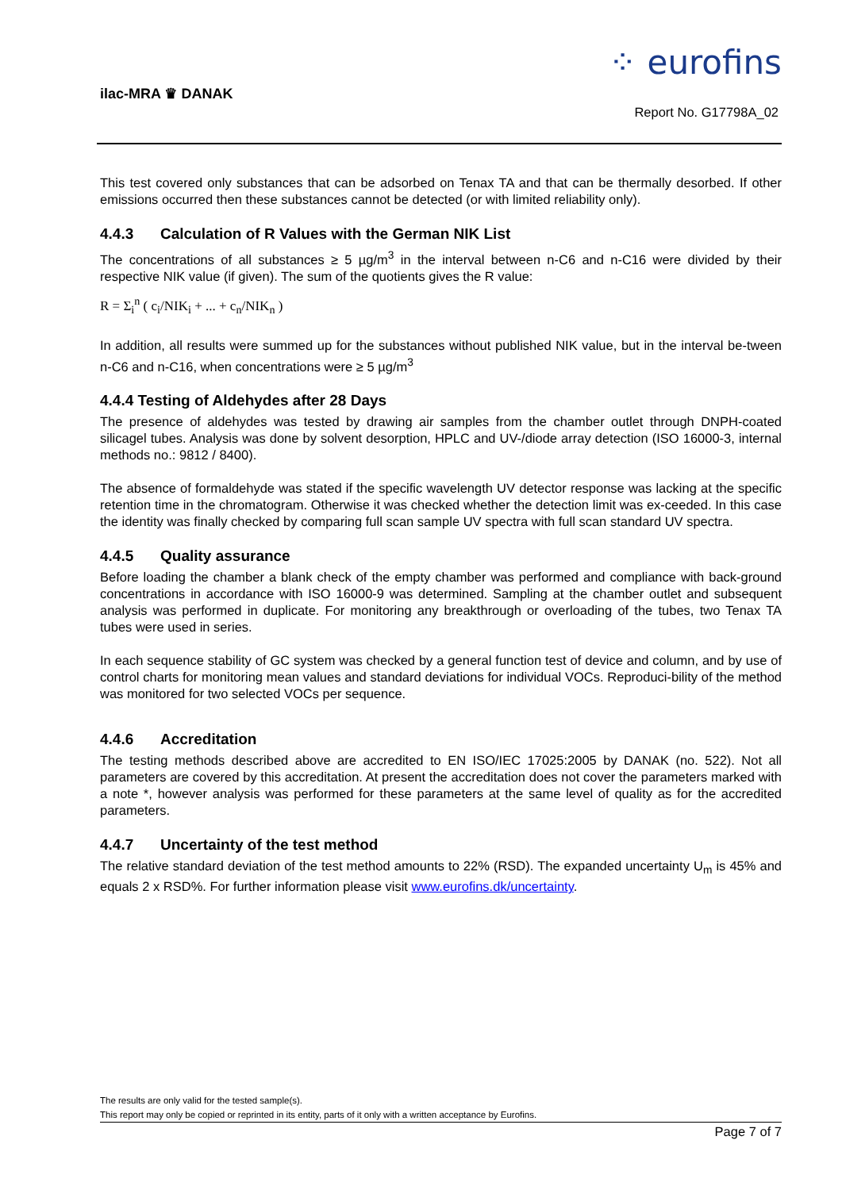ilac-MRA ♛ DANAK
⁘ eurofins
Report No. G17798A_02
This test covered only substances that can be adsorbed on Tenax TA and that can be thermally desorbed. If other emissions occurred then these substances cannot be detected (or with limited reliability only).
4.4.3 Calculation of R Values with the German NIK List
The concentrations of all substances ≥ 5 µg/m<sup>3</sup> in the interval between n-C6 and n-C16 were divided by their respective NIK value (if given). The sum of the quotients gives the R value:
R = Σ<sub>i</sub><sup>n</sup> ( c<sub>i</sub>/NIK<sub>i</sub> + ... + c<sub>n</sub>/NIK<sub>n</sub> )
In addition, all results were summed up for the substances without published NIK value, but in the interval be-tween n-C6 and n-C16, when concentrations were ≥ 5 µg/m<sup>3</sup>
4.4.4 Testing of Aldehydes after 28 Days
The presence of aldehydes was tested by drawing air samples from the chamber outlet through DNPH-coated silicagel tubes. Analysis was done by solvent desorption, HPLC and UV-/diode array detection (ISO 16000-3, internal methods no.: 9812 / 8400).
The absence of formaldehyde was stated if the specific wavelength UV detector response was lacking at the specific retention time in the chromatogram. Otherwise it was checked whether the detection limit was ex-ceeded. In this case the identity was finally checked by comparing full scan sample UV spectra with full scan standard UV spectra.
4.4.5 Quality assurance
Before loading the chamber a blank check of the empty chamber was performed and compliance with back-ground concentrations in accordance with ISO 16000-9 was determined. Sampling at the chamber outlet and subsequent analysis was performed in duplicate. For monitoring any breakthrough or overloading of the tubes, two Tenax TA tubes were used in series.
In each sequence stability of GC system was checked by a general function test of device and column, and by use of control charts for monitoring mean values and standard deviations for individual VOCs. Reproduci-bility of the method was monitored for two selected VOCs per sequence.
4.4.6 Accreditation
The testing methods described above are accredited to EN ISO/IEC 17025:2005 by DANAK (no. 522). Not all parameters are covered by this accreditation. At present the accreditation does not cover the parameters marked with a note *, however analysis was performed for these parameters at the same level of quality as for the accredited parameters.
4.4.7 Uncertainty of the test method
The relative standard deviation of the test method amounts to 22% (RSD). The expanded uncertainty U<sub>m</sub> is 45% and equals 2 x RSD%. For further information please visit www.eurofins.dk/uncertainty.
The results are only valid for the tested sample(s).
This report may only be copied or reprinted in its entity, parts of it only with a written acceptance by Eurofins.
Page 7 of 7